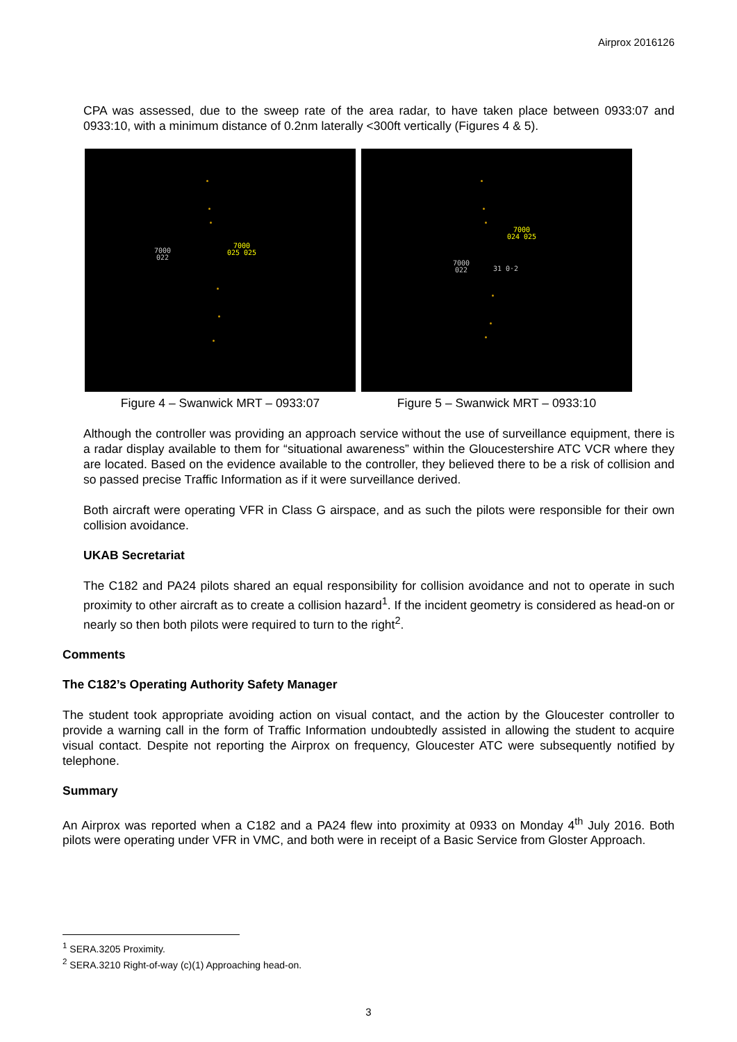Airprox 2016126
CPA was assessed, due to the sweep rate of the area radar, to have taken place between 0933:07 and 0933:10, with a minimum distance of 0.2nm laterally <300ft vertically (Figures 4 & 5).
7000
022
7000
025 025
Figure 4 – Swanwick MRT – 0933:07
7000
024 025
7000
022 31 0·2
Figure 5 – Swanwick MRT – 0933:10
Although the controller was providing an approach service without the use of surveillance equipment, there is a radar display available to them for “situational awareness” within the Gloucestershire ATC VCR where they are located. Based on the evidence available to the controller, they believed there to be a risk of collision and so passed precise Traffic Information as if it were surveillance derived.
Both aircraft were operating VFR in Class G airspace, and as such the pilots were responsible for their own collision avoidance.
UKAB Secretariat
The C182 and PA24 pilots shared an equal responsibility for collision avoidance and not to operate in such proximity to other aircraft as to create a collision hazard<sup>1</sup>. If the incident geometry is considered as head-on or nearly so then both pilots were required to turn to the right<sup>2</sup>.
Comments
The C182’s Operating Authority Safety Manager
The student took appropriate avoiding action on visual contact, and the action by the Gloucester controller to provide a warning call in the form of Traffic Information undoubtedly assisted in allowing the student to acquire visual contact. Despite not reporting the Airprox on frequency, Gloucester ATC were subsequently notified by telephone.
Summary
An Airprox was reported when a C182 and a PA24 flew into proximity at 0933 on Monday 4<sup>th</sup> July 2016. Both pilots were operating under VFR in VMC, and both were in receipt of a Basic Service from Gloster Approach.
<sup>1</sup> SERA.3205 Proximity.
<sup>2</sup> SERA.3210 Right-of-way (c)(1) Approaching head-on.
3